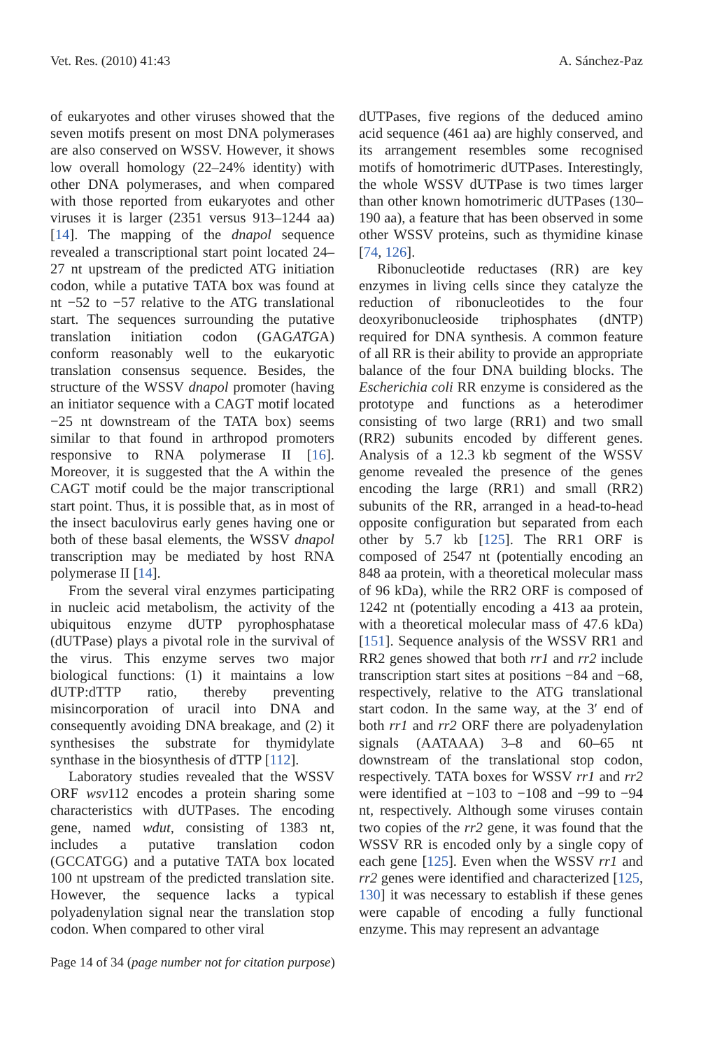Vet. Res. (2010) 41:43 A. Sánchez-Paz
of eukaryotes and other viruses showed that the seven motifs present on most DNA polymerases are also conserved on WSSV. However, it shows low overall homology (22–24% identity) with other DNA polymerases, and when compared with those reported from eukaryotes and other viruses it is larger (2351 versus 913–1244 aa) [14]. The mapping of the dnapol sequence revealed a transcriptional start point located 24–27 nt upstream of the predicted ATG initiation codon, while a putative TATA box was found at nt −52 to −57 relative to the ATG translational start. The sequences surrounding the putative translation initiation codon (GAGATGA) conform reasonably well to the eukaryotic translation consensus sequence. Besides, the structure of the WSSV dnapol promoter (having an initiator sequence with a CAGT motif located −25 nt downstream of the TATA box) seems similar to that found in arthropod promoters responsive to RNA polymerase II [16]. Moreover, it is suggested that the A within the CAGT motif could be the major transcriptional start point. Thus, it is possible that, as in most of the insect baculovirus early genes having one or both of these basal elements, the WSSV dnapol transcription may be mediated by host RNA polymerase II [14].
From the several viral enzymes participating in nucleic acid metabolism, the activity of the ubiquitous enzyme dUTP pyrophosphatase (dUTPase) plays a pivotal role in the survival of the virus. This enzyme serves two major biological functions: (1) it maintains a low dUTP:dTTP ratio, thereby preventing misincorporation of uracil into DNA and consequently avoiding DNA breakage, and (2) it synthesises the substrate for thymidylate synthase in the biosynthesis of dTTP [112].
Laboratory studies revealed that the WSSV ORF wsv112 encodes a protein sharing some characteristics with dUTPases. The encoding gene, named wdut, consisting of 1383 nt, includes a putative translation codon (GCCATGG) and a putative TATA box located 100 nt upstream of the predicted translation site. However, the sequence lacks a typical polyadenylation signal near the translation stop codon. When compared to other viral
dUTPases, five regions of the deduced amino acid sequence (461 aa) are highly conserved, and its arrangement resembles some recognised motifs of homotrimeric dUTPases. Interestingly, the whole WSSV dUTPase is two times larger than other known homotrimeric dUTPases (130–190 aa), a feature that has been observed in some other WSSV proteins, such as thymidine kinase [74, 126].
Ribonucleotide reductases (RR) are key enzymes in living cells since they catalyze the reduction of ribonucleotides to the four deoxyribonucleoside triphosphates (dNTP) required for DNA synthesis. A common feature of all RR is their ability to provide an appropriate balance of the four DNA building blocks. The Escherichia coli RR enzyme is considered as the prototype and functions as a heterodimer consisting of two large (RR1) and two small (RR2) subunits encoded by different genes. Analysis of a 12.3 kb segment of the WSSV genome revealed the presence of the genes encoding the large (RR1) and small (RR2) subunits of the RR, arranged in a head-to-head opposite configuration but separated from each other by 5.7 kb [125]. The RR1 ORF is composed of 2547 nt (potentially encoding an 848 aa protein, with a theoretical molecular mass of 96 kDa), while the RR2 ORF is composed of 1242 nt (potentially encoding a 413 aa protein, with a theoretical molecular mass of 47.6 kDa) [151]. Sequence analysis of the WSSV RR1 and RR2 genes showed that both rr1 and rr2 include transcription start sites at positions −84 and −68, respectively, relative to the ATG translational start codon. In the same way, at the 3′ end of both rr1 and rr2 ORF there are polyadenylation signals (AATAAA) 3–8 and 60–65 nt downstream of the translational stop codon, respectively. TATA boxes for WSSV rr1 and rr2 were identified at −103 to −108 and −99 to −94 nt, respectively. Although some viruses contain two copies of the rr2 gene, it was found that the WSSV RR is encoded only by a single copy of each gene [125]. Even when the WSSV rr1 and rr2 genes were identified and characterized [125, 130] it was necessary to establish if these genes were capable of encoding a fully functional enzyme. This may represent an advantage
Page 14 of 34 (page number not for citation purpose)